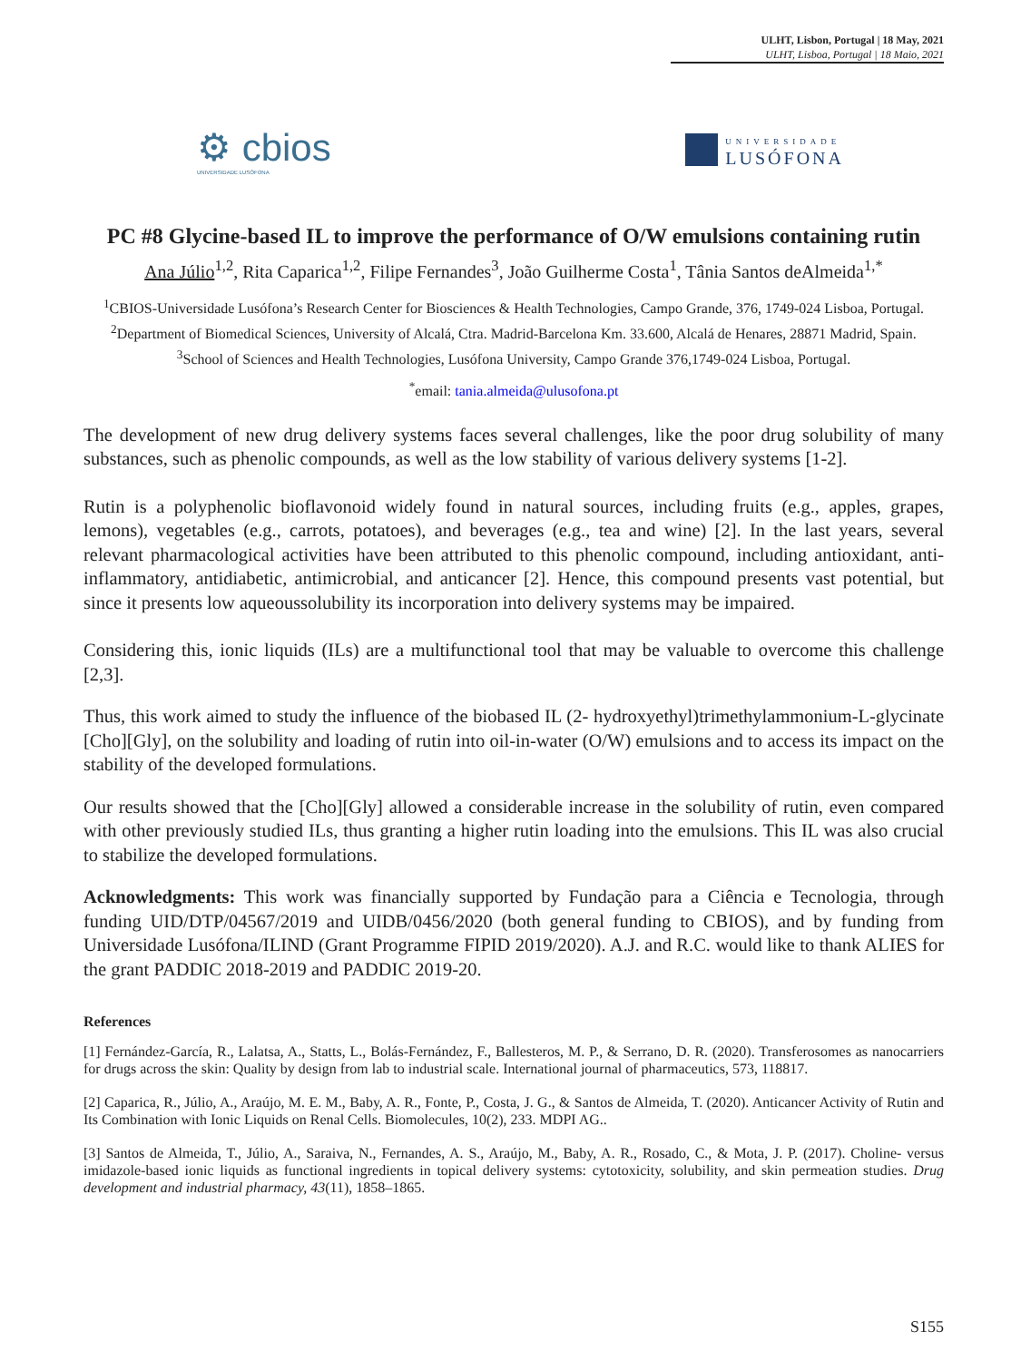ULHT, Lisbon, Portugal | 18 May, 2021
ULHT, Lisboa, Portugal | 18 Maio, 2021
⚙ cbios
UNIVERSIDADE LUSÓFONA
UNIVERSIDADE
LUSÓFONA
PC #8 Glycine-based IL to improve the performance of O/W emulsions containing rutin
Ana Júlio<sup>1,2</sup>, Rita Caparica<sup>1,2</sup>, Filipe Fernandes<sup>3</sup>, João Guilherme Costa<sup>1</sup>, Tânia Santos deAlmeida<sup>1,*</sup>
<sup>1</sup> CBIOS-Universidade Lusófona’s Research Center for Biosciences & Health Technologies, Campo Grande, 376, 1749-024 Lisboa, Portugal.
<sup>2</sup> Department of Biomedical Sciences, University of Alcalá, Ctra. Madrid-Barcelona Km. 33.600, Alcalá de Henares, 28871 Madrid, Spain.
<sup>3</sup> School of Sciences and Health Technologies, Lusófona University, Campo Grande 376,1749-024 Lisboa, Portugal.
<sup>*</sup> email: tania.almeida@ulusofona.pt
The development of new drug delivery systems faces several challenges, like the poor drug solubility of many substances, such as phenolic compounds, as well as the low stability of various delivery systems [1-2].
Rutin is a polyphenolic bioflavonoid widely found in natural sources, including fruits (e.g., apples, grapes, lemons), vegetables (e.g., carrots, potatoes), and beverages (e.g., tea and wine) [2]. In the last years, several relevant pharmacological activities have been attributed to this phenolic compound, including antioxidant, anti-inflammatory, antidiabetic, antimicrobial, and anticancer [2]. Hence, this compound presents vast potential, but since it presents low aqueoussolubility its incorporation into delivery systems may be impaired.
Considering this, ionic liquids (ILs) are a multifunctional tool that may be valuable to overcome this challenge [2,3].
Thus, this work aimed to study the influence of the biobased IL (2- hydroxyethyl)trimethylammonium-L-glycinate [Cho][Gly], on the solubility and loading of rutin into oil-in-water (O/W) emulsions and to access its impact on the stability of the developed formulations.
Our results showed that the [Cho][Gly] allowed a considerable increase in the solubility of rutin, even compared with other previously studied ILs, thus granting a higher rutin loading into the emulsions. This IL was also crucial to stabilize the developed formulations.
Acknowledgments: This work was financially supported by Fundação para a Ciência e Tecnologia, through funding UID/DTP/04567/2019 and UIDB/0456/2020 (both general funding to CBIOS), and by funding from Universidade Lusófona/ILIND (Grant Programme FIPID 2019/2020). A.J. and R.C. would like to thank ALIES for the grant PADDIC 2018-2019 and PADDIC 2019-20.
References
[1] Fernández-García, R., Lalatsa, A., Statts, L., Bolás-Fernández, F., Ballesteros, M. P., & Serrano, D. R. (2020). Transferosomes as nanocarriers for drugs across the skin: Quality by design from lab to industrial scale. International journal of pharmaceutics, 573, 118817.
[2] Caparica, R., Júlio, A., Araújo, M. E. M., Baby, A. R., Fonte, P., Costa, J. G., & Santos de Almeida, T. (2020). Anticancer Activity of Rutin and Its Combination with Ionic Liquids on Renal Cells. Biomolecules, 10(2), 233. MDPI AG..
[3] Santos de Almeida, T., Júlio, A., Saraiva, N., Fernandes, A. S., Araújo, M., Baby, A. R., Rosado, C., & Mota, J. P. (2017). Choline- versus imidazole-based ionic liquids as functional ingredients in topical delivery systems: cytotoxicity, solubility, and skin permeation studies. Drug development and industrial pharmacy, 43(11), 1858–1865.
S155